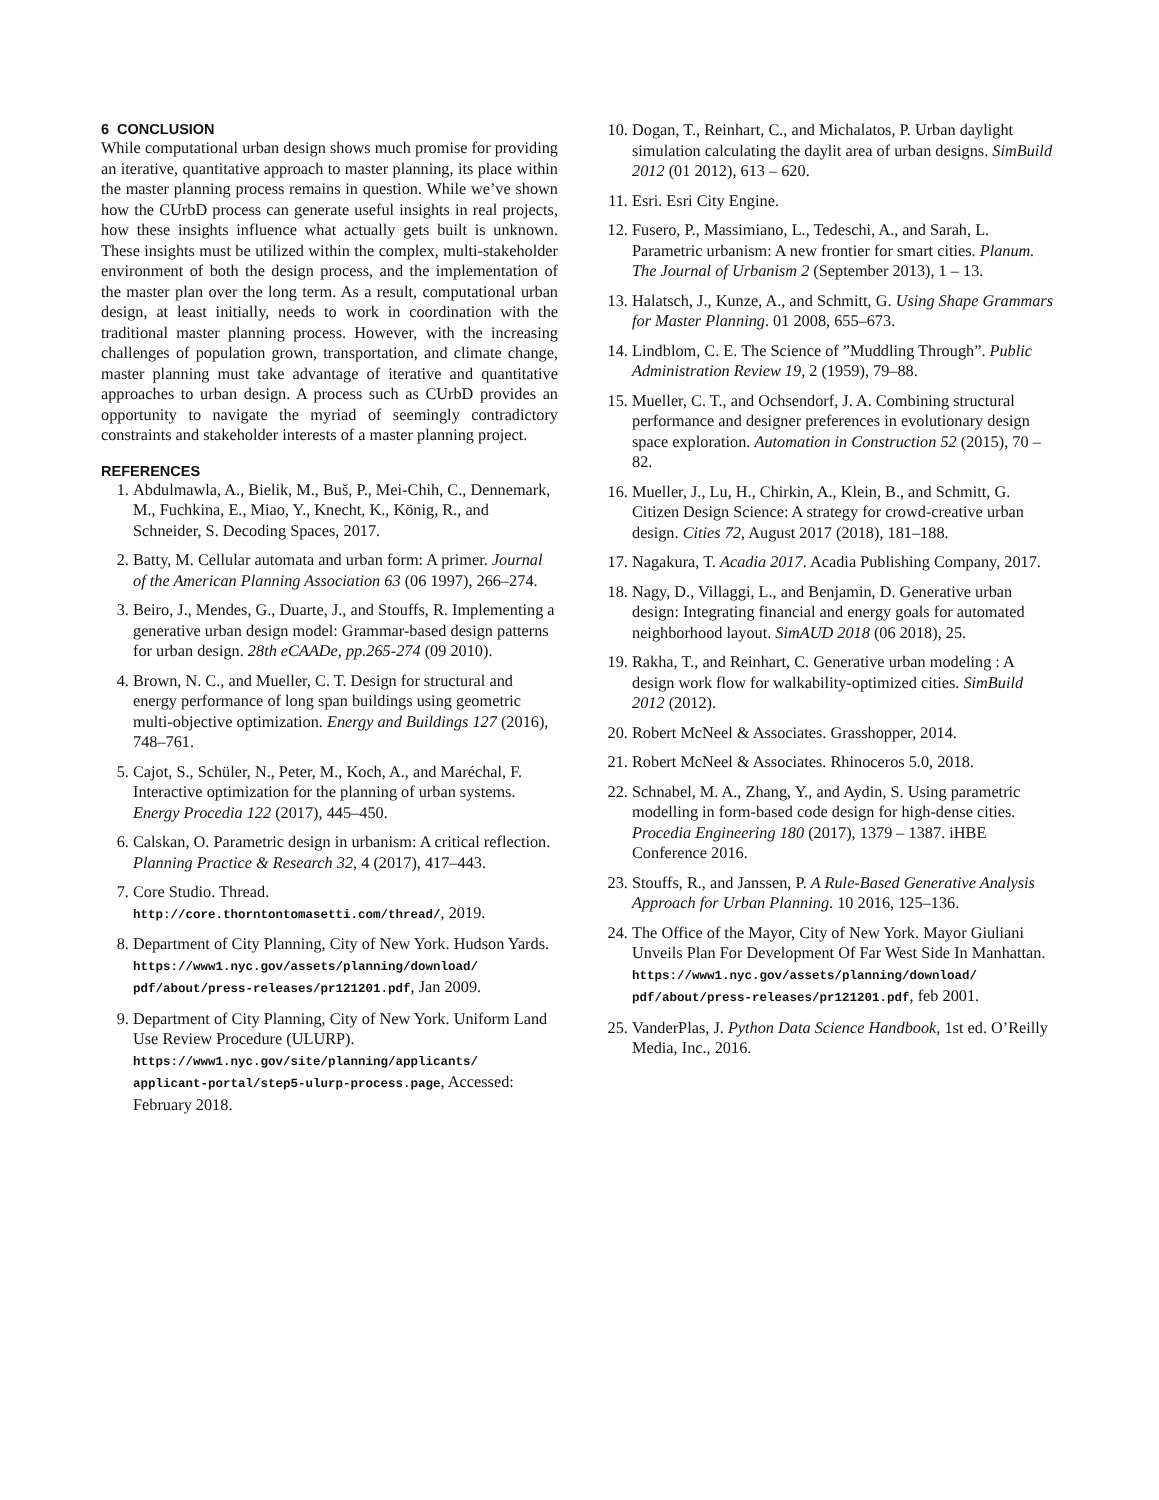6 CONCLUSION
While computational urban design shows much promise for providing an iterative, quantitative approach to master planning, its place within the master planning process remains in question. While we’ve shown how the CUrbD process can generate useful insights in real projects, how these insights influence what actually gets built is unknown. These insights must be utilized within the complex, multi-stakeholder environment of both the design process, and the implementation of the master plan over the long term. As a result, computational urban design, at least initially, needs to work in coordination with the traditional master planning process. However, with the increasing challenges of population grown, transportation, and climate change, master planning must take advantage of iterative and quantitative approaches to urban design. A process such as CUrbD provides an opportunity to navigate the myriad of seemingly contradictory constraints and stakeholder interests of a master planning project.
REFERENCES
1. Abdulmawla, A., Bielik, M., Buš, P., Mei-Chih, C., Dennemark, M., Fuchkina, E., Miao, Y., Knecht, K., König, R., and Schneider, S. Decoding Spaces, 2017.
2. Batty, M. Cellular automata and urban form: A primer. Journal of the American Planning Association 63 (06 1997), 266–274.
3. Beiro, J., Mendes, G., Duarte, J., and Stouffs, R. Implementing a generative urban design model: Grammar-based design patterns for urban design. 28th eCAADe, pp.265-274 (09 2010).
4. Brown, N. C., and Mueller, C. T. Design for structural and energy performance of long span buildings using geometric multi-objective optimization. Energy and Buildings 127 (2016), 748–761.
5. Cajot, S., Schüler, N., Peter, M., Koch, A., and Maréchal, F. Interactive optimization for the planning of urban systems. Energy Procedia 122 (2017), 445–450.
6. Calskan, O. Parametric design in urbanism: A critical reflection. Planning Practice & Research 32, 4 (2017), 417–443.
7. Core Studio. Thread. http://core.thorntontomasetti.com/thread/, 2019.
8. Department of City Planning, City of New York. Hudson Yards. https://www1.nyc.gov/assets/planning/download/ pdf/about/press-releases/pr121201.pdf, Jan 2009.
9. Department of City Planning, City of New York. Uniform Land Use Review Procedure (ULURP). https://www1.nyc.gov/site/planning/applicants/ applicant-portal/step5-ulurp-process.page, Accessed: February 2018.
10. Dogan, T., Reinhart, C., and Michalatos, P. Urban daylight simulation calculating the daylit area of urban designs. SimBuild 2012 (01 2012), 613 – 620.
11. Esri. Esri City Engine.
12. Fusero, P., Massimiano, L., Tedeschi, A., and Sarah, L. Parametric urbanism: A new frontier for smart cities. Planum. The Journal of Urbanism 2 (September 2013), 1 – 13.
13. Halatsch, J., Kunze, A., and Schmitt, G. Using Shape Grammars for Master Planning. 01 2008, 655–673.
14. Lindblom, C. E. The Science of ”Muddling Through”. Public Administration Review 19, 2 (1959), 79–88.
15. Mueller, C. T., and Ochsendorf, J. A. Combining structural performance and designer preferences in evolutionary design space exploration. Automation in Construction 52 (2015), 70 – 82.
16. Mueller, J., Lu, H., Chirkin, A., Klein, B., and Schmitt, G. Citizen Design Science: A strategy for crowd-creative urban design. Cities 72, August 2017 (2018), 181–188.
17. Nagakura, T. Acadia 2017. Acadia Publishing Company, 2017.
18. Nagy, D., Villaggi, L., and Benjamin, D. Generative urban design: Integrating financial and energy goals for automated neighborhood layout. SimAUD 2018 (06 2018), 25.
19. Rakha, T., and Reinhart, C. Generative urban modeling : A design work flow for walkability-optimized cities. SimBuild 2012 (2012).
20. Robert McNeel & Associates. Grasshopper, 2014.
21. Robert McNeel & Associates. Rhinoceros 5.0, 2018.
22. Schnabel, M. A., Zhang, Y., and Aydin, S. Using parametric modelling in form-based code design for high-dense cities. Procedia Engineering 180 (2017), 1379 – 1387. iHBE Conference 2016.
23. Stouffs, R., and Janssen, P. A Rule-Based Generative Analysis Approach for Urban Planning. 10 2016, 125–136.
24. The Office of the Mayor, City of New York. Mayor Giuliani Unveils Plan For Development Of Far West Side In Manhattan. https://www1.nyc.gov/assets/planning/download/ pdf/about/press-releases/pr121201.pdf, feb 2001.
25. VanderPlas, J. Python Data Science Handbook, 1st ed. O’Reilly Media, Inc., 2016.